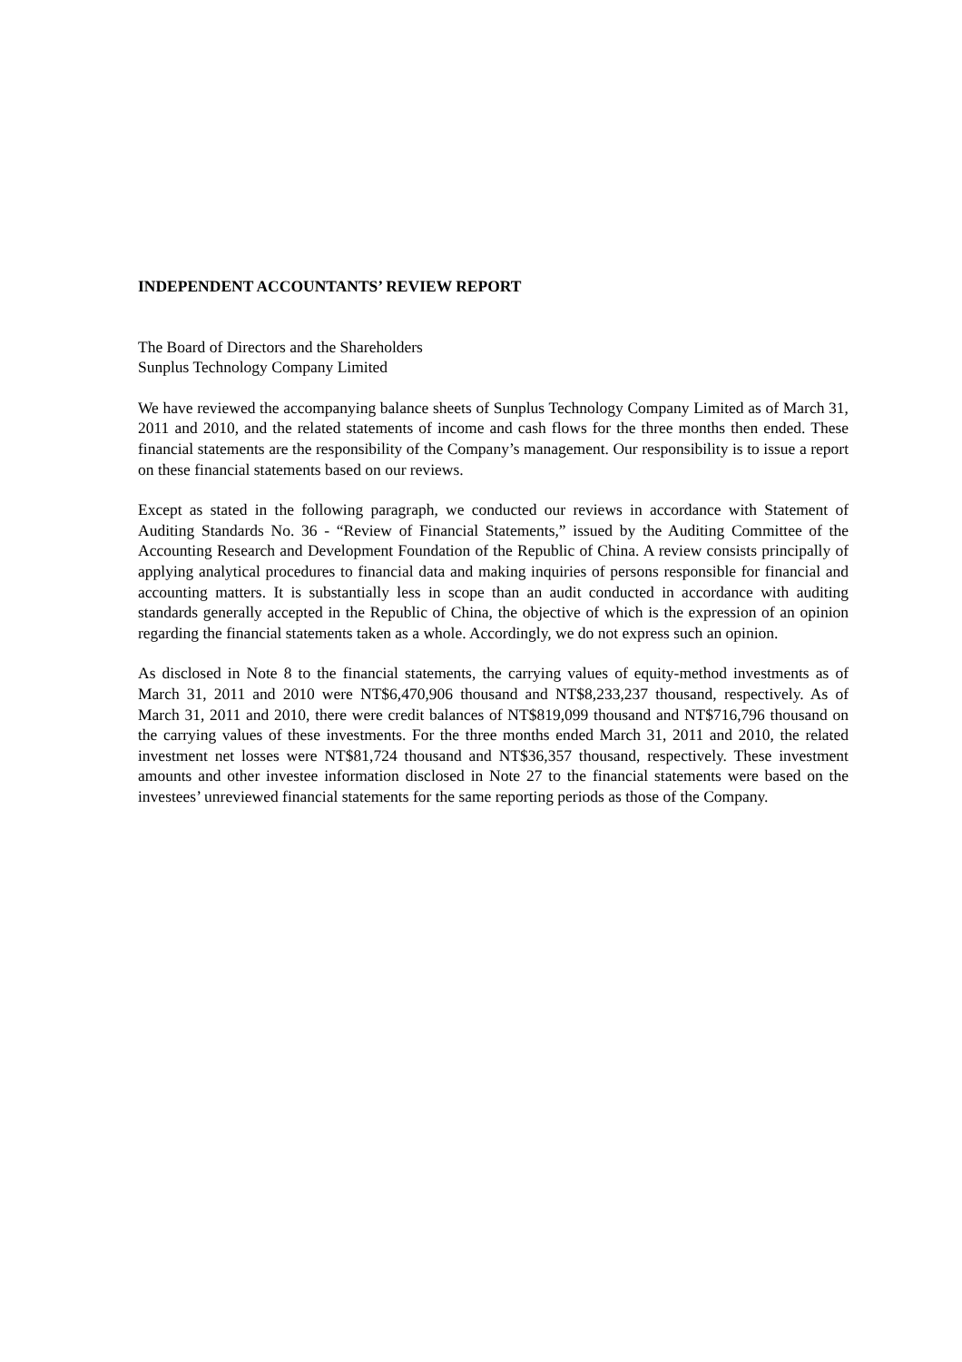INDEPENDENT ACCOUNTANTS’ REVIEW REPORT
The Board of Directors and the Shareholders
Sunplus Technology Company Limited
We have reviewed the accompanying balance sheets of Sunplus Technology Company Limited as of March 31, 2011 and 2010, and the related statements of income and cash flows for the three months then ended. These financial statements are the responsibility of the Company’s management. Our responsibility is to issue a report on these financial statements based on our reviews.
Except as stated in the following paragraph, we conducted our reviews in accordance with Statement of Auditing Standards No. 36 - “Review of Financial Statements,” issued by the Auditing Committee of the Accounting Research and Development Foundation of the Republic of China. A review consists principally of applying analytical procedures to financial data and making inquiries of persons responsible for financial and accounting matters. It is substantially less in scope than an audit conducted in accordance with auditing standards generally accepted in the Republic of China, the objective of which is the expression of an opinion regarding the financial statements taken as a whole. Accordingly, we do not express such an opinion.
As disclosed in Note 8 to the financial statements, the carrying values of equity-method investments as of March 31, 2011 and 2010 were NT$6,470,906 thousand and NT$8,233,237 thousand, respectively. As of March 31, 2011 and 2010, there were credit balances of NT$819,099 thousand and NT$716,796 thousand on the carrying values of these investments. For the three months ended March 31, 2011 and 2010, the related investment net losses were NT$81,724 thousand and NT$36,357 thousand, respectively. These investment amounts and other investee information disclosed in Note 27 to the financial statements were based on the investees’ unreviewed financial statements for the same reporting periods as those of the Company.